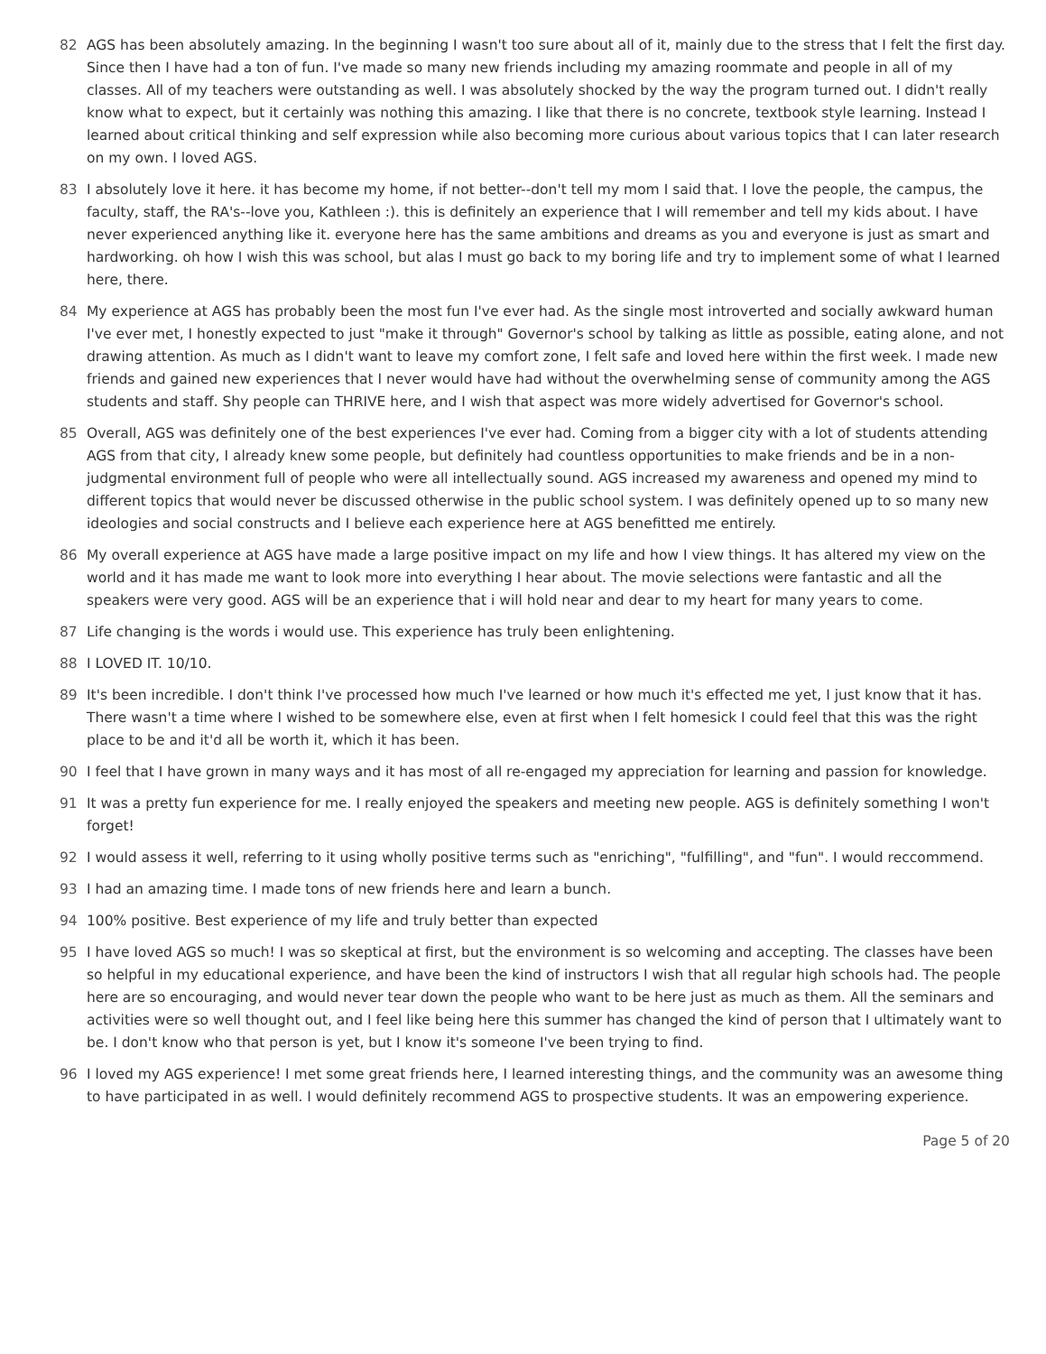82 AGS has been absolutely amazing. In the beginning I wasn't too sure about all of it, mainly due to the stress that I felt the first day. Since then I have had a ton of fun. I've made so many new friends including my amazing roommate and people in all of my classes. All of my teachers were outstanding as well. I was absolutely shocked by the way the program turned out. I didn't really know what to expect, but it certainly was nothing this amazing. I like that there is no concrete, textbook style learning. Instead I learned about critical thinking and self expression while also becoming more curious about various topics that I can later research on my own. I loved AGS.
83 I absolutely love it here. it has become my home, if not better--don't tell my mom I said that. I love the people, the campus, the faculty, staff, the RA's--love you, Kathleen :). this is definitely an experience that I will remember and tell my kids about. I have never experienced anything like it. everyone here has the same ambitions and dreams as you and everyone is just as smart and hardworking. oh how I wish this was school, but alas I must go back to my boring life and try to implement some of what I learned here, there.
84 My experience at AGS has probably been the most fun I've ever had. As the single most introverted and socially awkward human I've ever met, I honestly expected to just "make it through" Governor's school by talking as little as possible, eating alone, and not drawing attention. As much as I didn't want to leave my comfort zone, I felt safe and loved here within the first week. I made new friends and gained new experiences that I never would have had without the overwhelming sense of community among the AGS students and staff. Shy people can THRIVE here, and I wish that aspect was more widely advertised for Governor's school.
85 Overall, AGS was definitely one of the best experiences I've ever had. Coming from a bigger city with a lot of students attending AGS from that city, I already knew some people, but definitely had countless opportunities to make friends and be in a non-judgmental environment full of people who were all intellectually sound. AGS increased my awareness and opened my mind to different topics that would never be discussed otherwise in the public school system. I was definitely opened up to so many new ideologies and social constructs and I believe each experience here at AGS benefitted me entirely.
86 My overall experience at AGS have made a large positive impact on my life and how I view things. It has altered my view on the world and it has made me want to look more into everything I hear about. The movie selections were fantastic and all the speakers were very good. AGS will be an experience that i will hold near and dear to my heart for many years to come.
87 Life changing is the words i would use. This experience has truly been enlightening.
88 I LOVED IT. 10/10.
89 It's been incredible. I don't think I've processed how much I've learned or how much it's effected me yet, I just know that it has. There wasn't a time where I wished to be somewhere else, even at first when I felt homesick I could feel that this was the right place to be and it'd all be worth it, which it has been.
90 I feel that I have grown in many ways and it has most of all re-engaged my appreciation for learning and passion for knowledge.
91 It was a pretty fun experience for me. I really enjoyed the speakers and meeting new people. AGS is definitely something I won't forget!
92 I would assess it well, referring to it using wholly positive terms such as "enriching", "fulfilling", and "fun". I would reccommend.
93 I had an amazing time. I made tons of new friends here and learn a bunch.
94 100% positive. Best experience of my life and truly better than expected
95 I have loved AGS so much! I was so skeptical at first, but the environment is so welcoming and accepting. The classes have been so helpful in my educational experience, and have been the kind of instructors I wish that all regular high schools had. The people here are so encouraging, and would never tear down the people who want to be here just as much as them. All the seminars and activities were so well thought out, and I feel like being here this summer has changed the kind of person that I ultimately want to be. I don't know who that person is yet, but I know it's someone I've been trying to find.
96 I loved my AGS experience! I met some great friends here, I learned interesting things, and the community was an awesome thing to have participated in as well. I would definitely recommend AGS to prospective students. It was an empowering experience.
Page 5 of 20